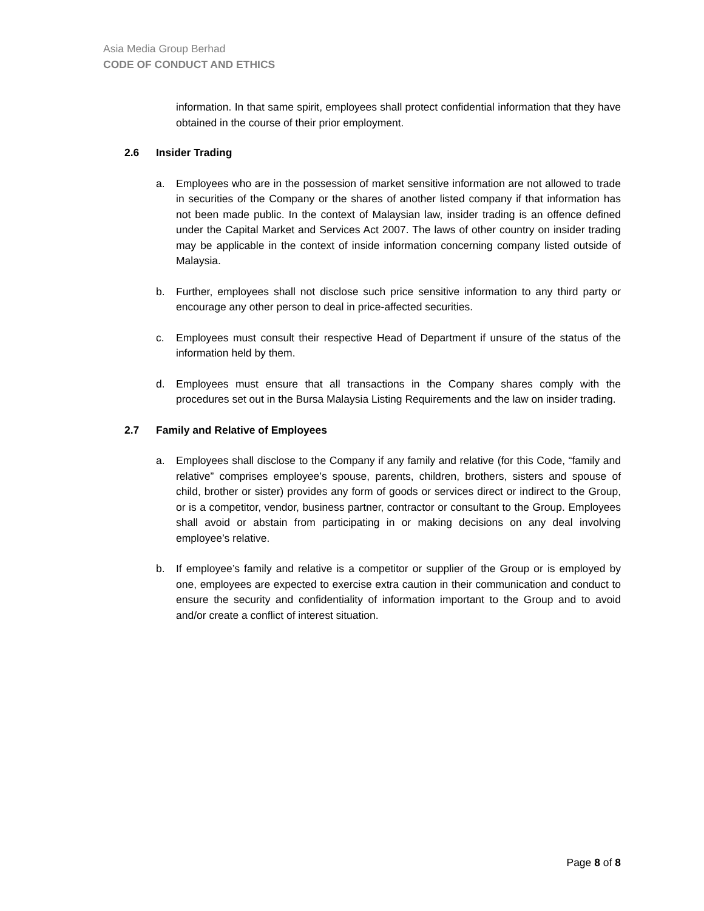Asia Media Group Berhad
CODE OF CONDUCT AND ETHICS
information. In that same spirit, employees shall protect confidential information that they have obtained in the course of their prior employment.
2.6 Insider Trading
a. Employees who are in the possession of market sensitive information are not allowed to trade in securities of the Company or the shares of another listed company if that information has not been made public. In the context of Malaysian law, insider trading is an offence defined under the Capital Market and Services Act 2007. The laws of other country on insider trading may be applicable in the context of inside information concerning company listed outside of Malaysia.
b. Further, employees shall not disclose such price sensitive information to any third party or encourage any other person to deal in price-affected securities.
c. Employees must consult their respective Head of Department if unsure of the status of the information held by them.
d. Employees must ensure that all transactions in the Company shares comply with the procedures set out in the Bursa Malaysia Listing Requirements and the law on insider trading.
2.7 Family and Relative of Employees
a. Employees shall disclose to the Company if any family and relative (for this Code, “family and relative” comprises employee’s spouse, parents, children, brothers, sisters and spouse of child, brother or sister) provides any form of goods or services direct or indirect to the Group, or is a competitor, vendor, business partner, contractor or consultant to the Group. Employees shall avoid or abstain from participating in or making decisions on any deal involving employee’s relative.
b. If employee’s family and relative is a competitor or supplier of the Group or is employed by one, employees are expected to exercise extra caution in their communication and conduct to ensure the security and confidentiality of information important to the Group and to avoid and/or create a conflict of interest situation.
Page 8 of 8